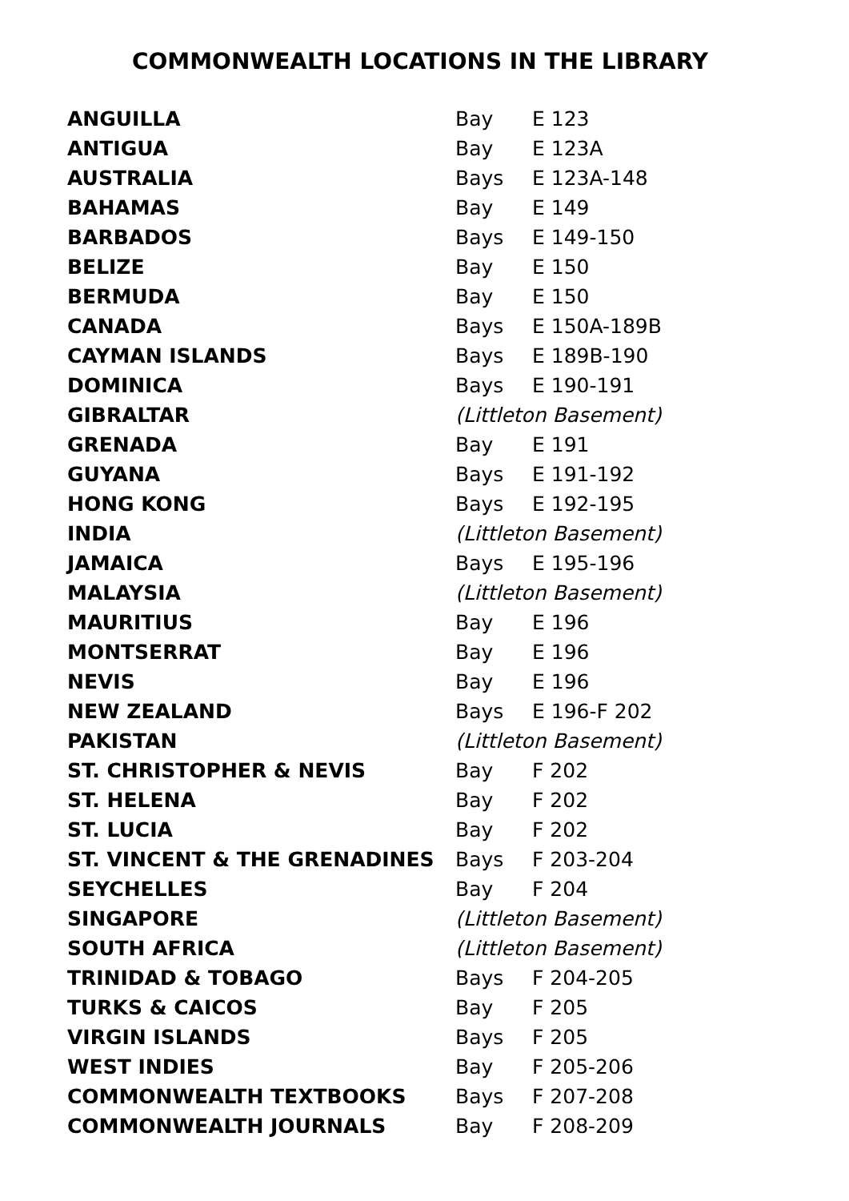COMMONWEALTH LOCATIONS IN THE LIBRARY
| ANGUILLA | Bay | E 123 |
| ANTIGUA | Bay | E 123A |
| AUSTRALIA | Bays | E 123A-148 |
| BAHAMAS | Bay | E 149 |
| BARBADOS | Bays | E 149-150 |
| BELIZE | Bay | E 150 |
| BERMUDA | Bay | E 150 |
| CANADA | Bays | E 150A-189B |
| CAYMAN ISLANDS | Bays | E 189B-190 |
| DOMINICA | Bays | E 190-191 |
| GIBRALTAR | (Littleton Basement) | |
| GRENADA | Bay | E 191 |
| GUYANA | Bays | E 191-192 |
| HONG KONG | Bays | E 192-195 |
| INDIA | (Littleton Basement) | |
| JAMAICA | Bays | E 195-196 |
| MALAYSIA | (Littleton Basement) | |
| MAURITIUS | Bay | E 196 |
| MONTSERRAT | Bay | E 196 |
| NEVIS | Bay | E 196 |
| NEW ZEALAND | Bays | E 196-F 202 |
| PAKISTAN | (Littleton Basement) | |
| ST. CHRISTOPHER & NEVIS | Bay | F 202 |
| ST. HELENA | Bay | F 202 |
| ST. LUCIA | Bay | F 202 |
| ST. VINCENT & THE GRENADINES | Bays | F 203-204 |
| SEYCHELLES | Bay | F 204 |
| SINGAPORE | (Littleton Basement) | |
| SOUTH AFRICA | (Littleton Basement) | |
| TRINIDAD & TOBAGO | Bays | F 204-205 |
| TURKS & CAICOS | Bay | F 205 |
| VIRGIN ISLANDS | Bays | F 205 |
| WEST INDIES | Bay | F 205-206 |
| COMMONWEALTH TEXTBOOKS | Bays | F 207-208 |
| COMMONWEALTH JOURNALS | Bay | F 208-209 |